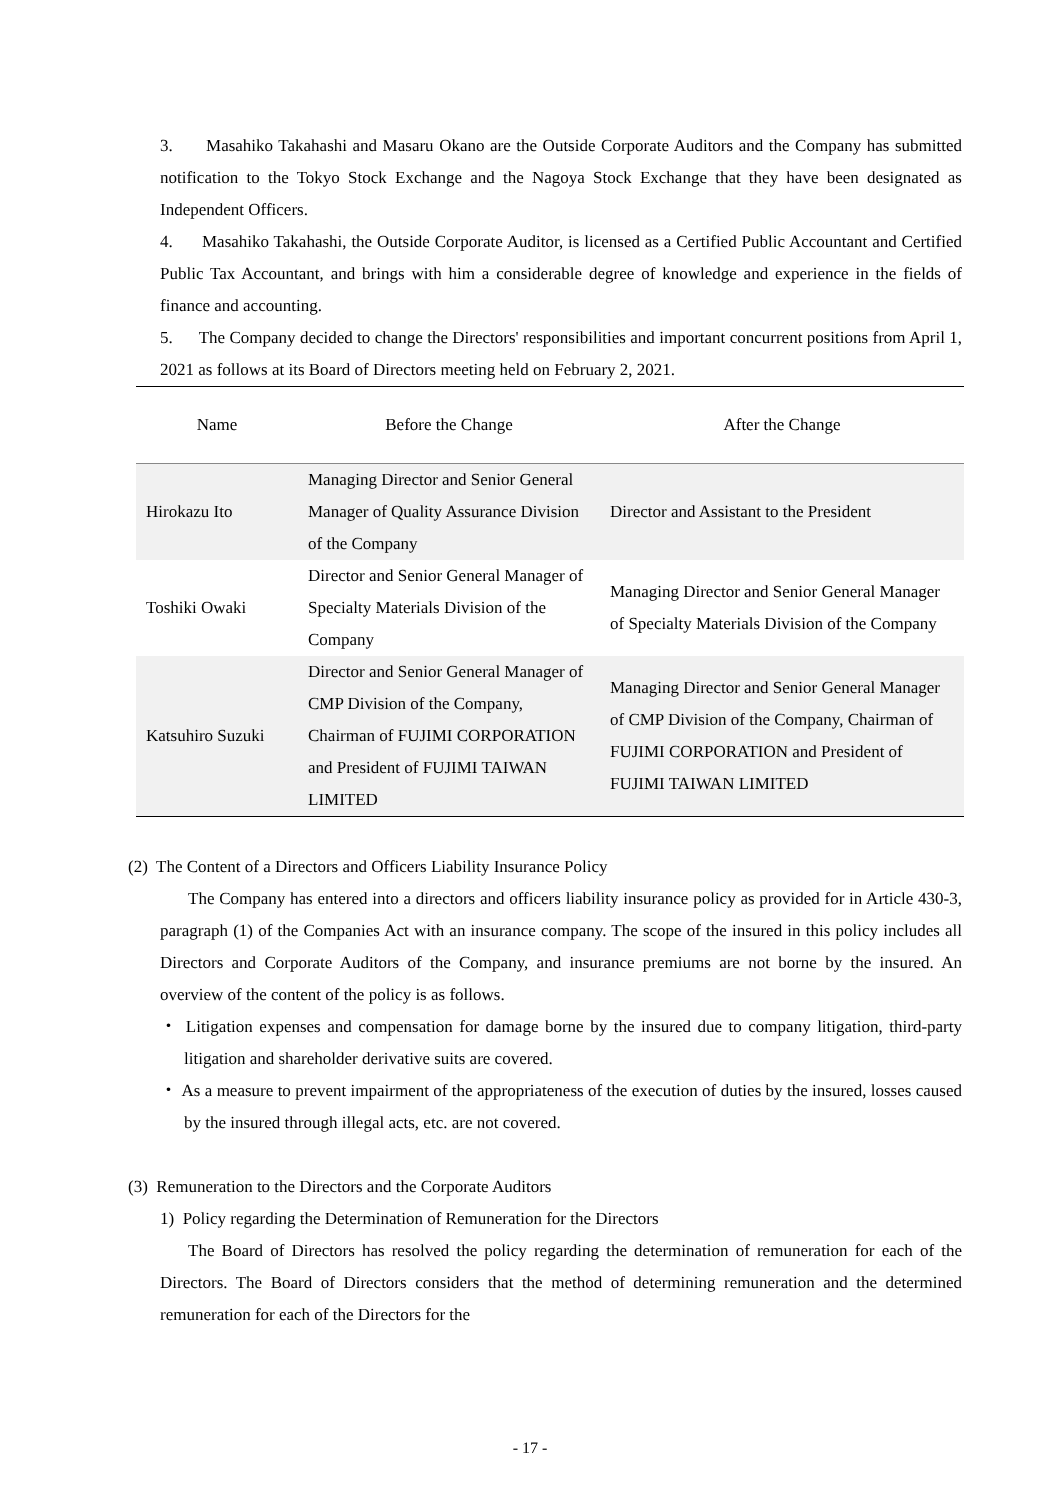3. Masahiko Takahashi and Masaru Okano are the Outside Corporate Auditors and the Company has submitted notification to the Tokyo Stock Exchange and the Nagoya Stock Exchange that they have been designated as Independent Officers.
4. Masahiko Takahashi, the Outside Corporate Auditor, is licensed as a Certified Public Accountant and Certified Public Tax Accountant, and brings with him a considerable degree of knowledge and experience in the fields of finance and accounting.
5. The Company decided to change the Directors' responsibilities and important concurrent positions from April 1, 2021 as follows at its Board of Directors meeting held on February 2, 2021.
| Name | Before the Change | After the Change |
| --- | --- | --- |
| Hirokazu Ito | Managing Director and Senior General Manager of Quality Assurance Division of the Company | Director and Assistant to the President |
| Toshiki Owaki | Director and Senior General Manager of Specialty Materials Division of the Company | Managing Director and Senior General Manager of Specialty Materials Division of the Company |
| Katsuhiro Suzuki | Director and Senior General Manager of CMP Division of the Company, Chairman of FUJIMI CORPORATION and President of FUJIMI TAIWAN LIMITED | Managing Director and Senior General Manager of CMP Division of the Company, Chairman of FUJIMI CORPORATION and President of FUJIMI TAIWAN LIMITED |
(2) The Content of a Directors and Officers Liability Insurance Policy
The Company has entered into a directors and officers liability insurance policy as provided for in Article 430-3, paragraph (1) of the Companies Act with an insurance company. The scope of the insured in this policy includes all Directors and Corporate Auditors of the Company, and insurance premiums are not borne by the insured. An overview of the content of the policy is as follows.
・ Litigation expenses and compensation for damage borne by the insured due to company litigation, third-party litigation and shareholder derivative suits are covered.
・ As a measure to prevent impairment of the appropriateness of the execution of duties by the insured, losses caused by the insured through illegal acts, etc. are not covered.
(3) Remuneration to the Directors and the Corporate Auditors
1) Policy regarding the Determination of Remuneration for the Directors
The Board of Directors has resolved the policy regarding the determination of remuneration for each of the Directors. The Board of Directors considers that the method of determining remuneration and the determined remuneration for each of the Directors for the
- 17 -